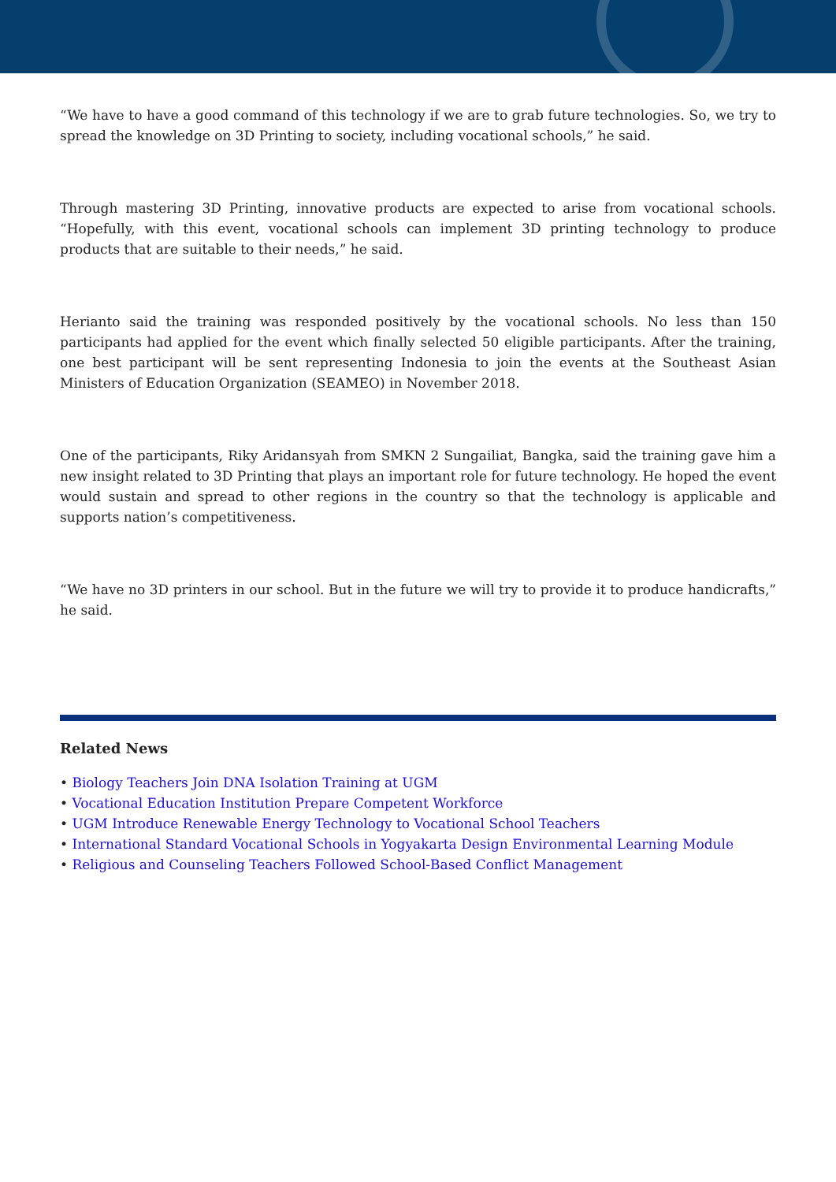“We have to have a good command of this technology if we are to grab future technologies. So, we try to spread the knowledge on 3D Printing to society, including vocational schools,” he said.
Through mastering 3D Printing, innovative products are expected to arise from vocational schools. “Hopefully, with this event, vocational schools can implement 3D printing technology to produce products that are suitable to their needs,” he said.
Herianto said the training was responded positively by the vocational schools. No less than 150 participants had applied for the event which finally selected 50 eligible participants. After the training, one best participant will be sent representing Indonesia to join the events at the Southeast Asian Ministers of Education Organization (SEAMEO) in November 2018.
One of the participants, Riky Aridansyah from SMKN 2 Sungailiat, Bangka, said the training gave him a new insight related to 3D Printing that plays an important role for future technology. He hoped the event would sustain and spread to other regions in the country so that the technology is applicable and supports nation’s competitiveness.
“We have no 3D printers in our school. But in the future we will try to provide it to produce handicrafts,” he said.
Related News
• Biology Teachers Join DNA Isolation Training at UGM
• Vocational Education Institution Prepare Competent Workforce
• UGM Introduce Renewable Energy Technology to Vocational School Teachers
• International Standard Vocational Schools in Yogyakarta Design Environmental Learning Module
• Religious and Counseling Teachers Followed School-Based Conflict Management